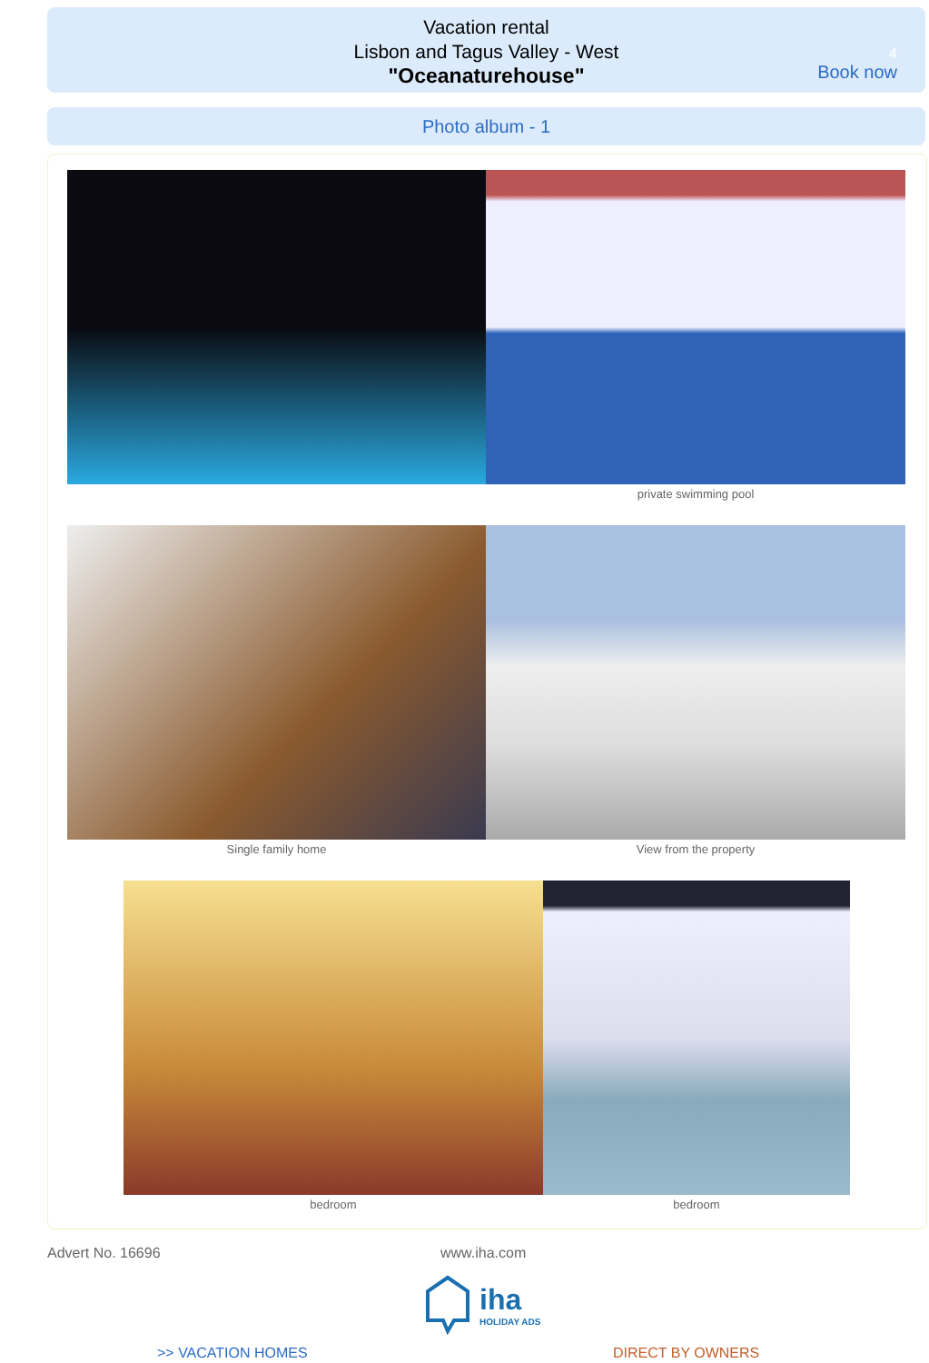Vacation rental
Lisbon and Tagus Valley - West
"Oceanaturehouse"
4
Book now
Photo album - 1
private swimming pool
Single family home View from the property
bedroom bedroom
Advert No. 16696 www.iha.com
iha
HOLIDAY ADS
>> VACATION HOMES DIRECT BY OWNERS